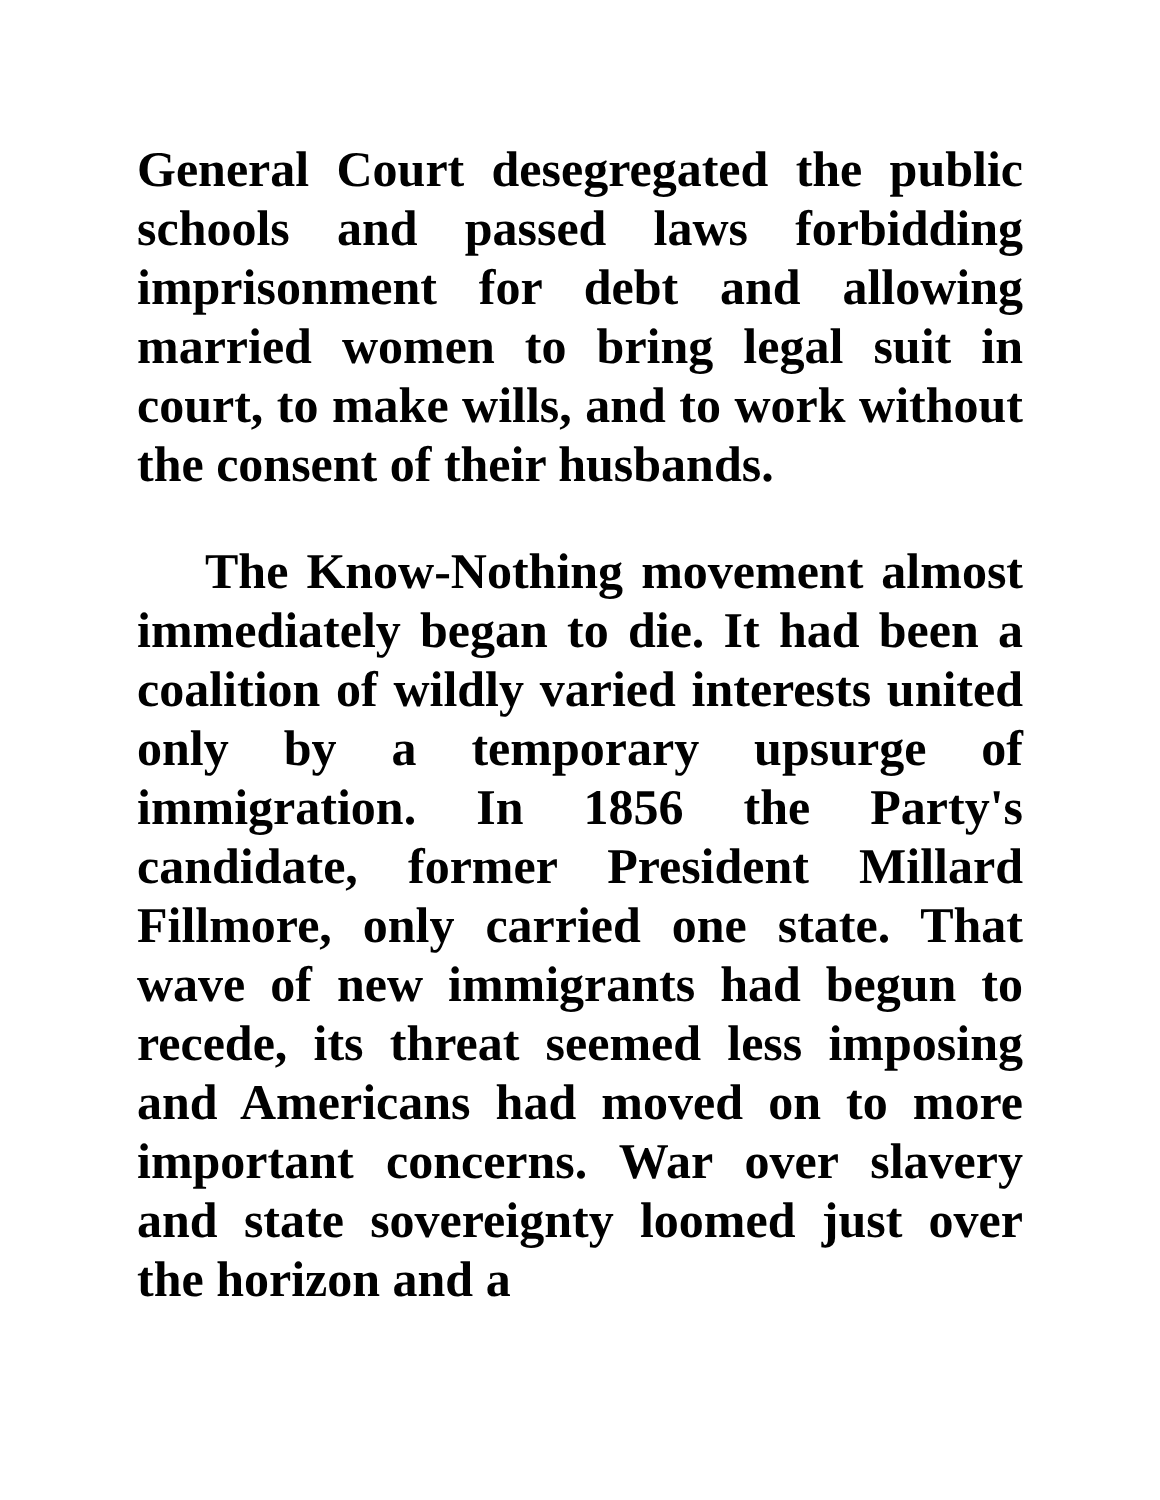General Court desegregated the public schools and passed laws forbidding imprisonment for debt and allowing married women to bring legal suit in court, to make wills, and to work without the consent of their husbands.
The Know-Nothing movement almost immediately began to die. It had been a coalition of wildly varied interests united only by a temporary upsurge of immigration. In 1856 the Party's candidate, former President Millard Fillmore, only carried one state. That wave of new immigrants had begun to recede, its threat seemed less imposing and Americans had moved on to more important concerns. War over slavery and state sovereignty loomed just over the horizon and a